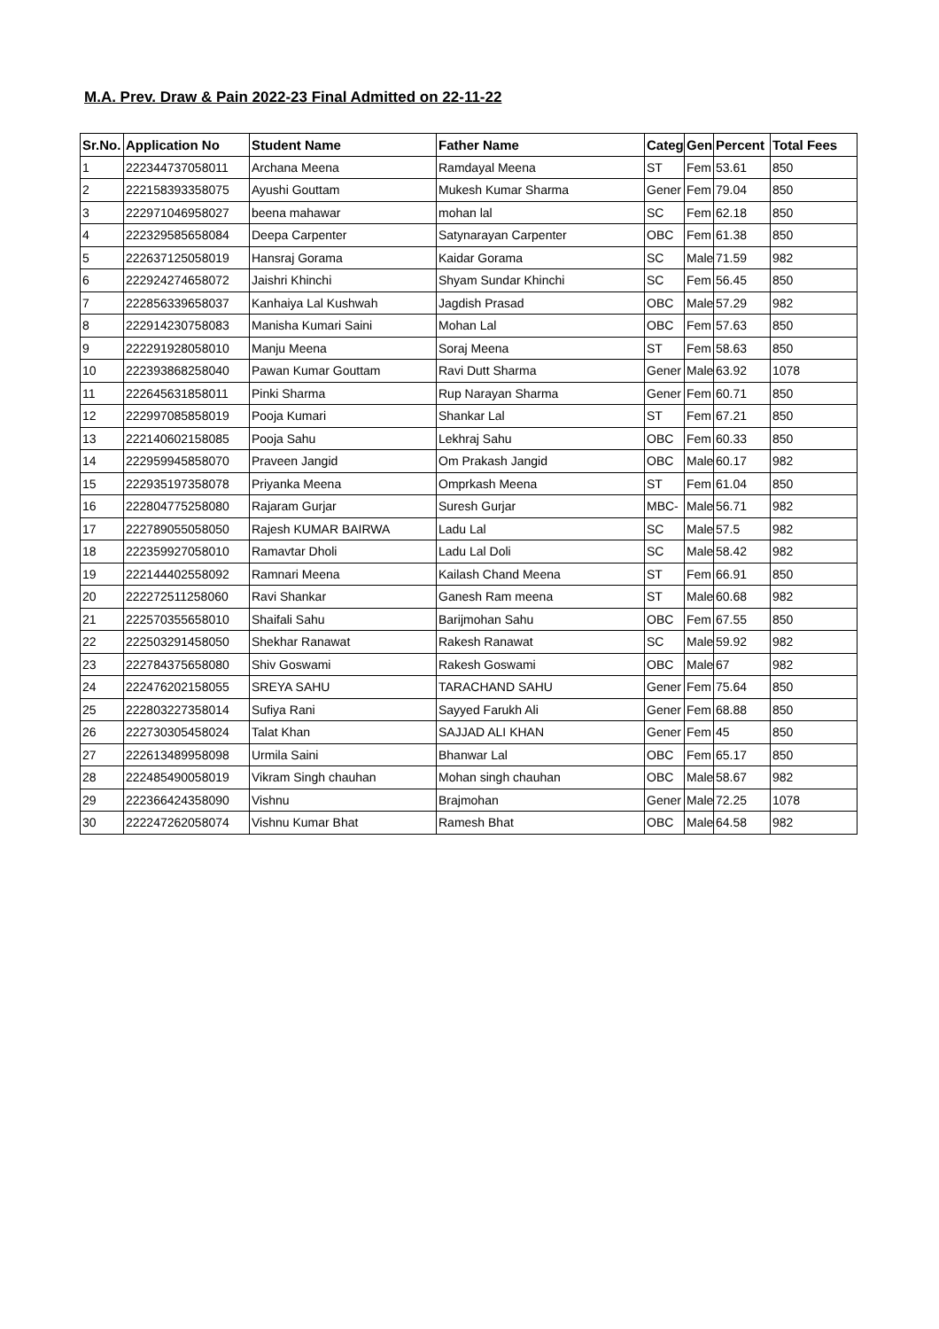M.A. Prev. Draw & Pain 2022-23 Final Admitted on 22-11-22
| Sr.No. | Application No | Student Name | Father Name | Categ | Gen | Percent | Total Fees |
| --- | --- | --- | --- | --- | --- | --- | --- |
| 1 | 222344737058011 | Archana Meena | Ramdayal Meena | ST | Fem | 53.61 | 850 |
| 2 | 222158393358075 | Ayushi Gouttam | Mukesh Kumar Sharma | Gener | Fem | 79.04 | 850 |
| 3 | 222971046958027 | beena mahawar | mohan lal | SC | Fem | 62.18 | 850 |
| 4 | 222329585658084 | Deepa Carpenter | Satynarayan Carpenter | OBC | Fem | 61.38 | 850 |
| 5 | 222637125058019 | Hansraj Gorama | Kaidar Gorama | SC | Male | 71.59 | 982 |
| 6 | 222924274658072 | Jaishri Khinchi | Shyam Sundar Khinchi | SC | Fem | 56.45 | 850 |
| 7 | 222856339658037 | Kanhaiya Lal Kushwah | Jagdish Prasad | OBC | Male | 57.29 | 982 |
| 8 | 222914230758083 | Manisha Kumari Saini | Mohan Lal | OBC | Fem | 57.63 | 850 |
| 9 | 222291928058010 | Manju Meena | Soraj Meena | ST | Fem | 58.63 | 850 |
| 10 | 222393868258040 | Pawan Kumar Gouttam | Ravi Dutt Sharma | Gener | Male | 63.92 | 1078 |
| 11 | 222645631858011 | Pinki Sharma | Rup Narayan Sharma | Gener | Fem | 60.71 | 850 |
| 12 | 222997085858019 | Pooja Kumari | Shankar Lal | ST | Fem | 67.21 | 850 |
| 13 | 222140602158085 | Pooja Sahu | Lekhraj Sahu | OBC | Fem | 60.33 | 850 |
| 14 | 222959945858070 | Praveen Jangid | Om Prakash Jangid | OBC | Male | 60.17 | 982 |
| 15 | 222935197358078 | Priyanka Meena | Omprkash Meena | ST | Fem | 61.04 | 850 |
| 16 | 222804775258080 | Rajaram Gurjar | Suresh Gurjar | MBC- | Male | 56.71 | 982 |
| 17 | 222789055058050 | Rajesh KUMAR BAIRWA | Ladu Lal | SC | Male | 57.5 | 982 |
| 18 | 222359927058010 | Ramavtar Dholi | Ladu Lal Doli | SC | Male | 58.42 | 982 |
| 19 | 222144402558092 | Ramnari Meena | Kailash Chand Meena | ST | Fem | 66.91 | 850 |
| 20 | 222272511258060 | Ravi Shankar | Ganesh Ram meena | ST | Male | 60.68 | 982 |
| 21 | 222570355658010 | Shaifali Sahu | Barijmohan Sahu | OBC | Fem | 67.55 | 850 |
| 22 | 222503291458050 | Shekhar Ranawat | Rakesh Ranawat | SC | Male | 59.92 | 982 |
| 23 | 222784375658080 | Shiv Goswami | Rakesh Goswami | OBC | Male | 67 | 982 |
| 24 | 222476202158055 | SREYA SAHU | TARACHAND SAHU | Gener | Fem | 75.64 | 850 |
| 25 | 222803227358014 | Sufiya Rani | Sayyed Farukh Ali | Gener | Fem | 68.88 | 850 |
| 26 | 222730305458024 | Talat Khan | SAJJAD ALI KHAN | Gener | Fem | 45 | 850 |
| 27 | 222613489958098 | Urmila Saini | Bhanwar Lal | OBC | Fem | 65.17 | 850 |
| 28 | 222485490058019 | Vikram Singh chauhan | Mohan singh chauhan | OBC | Male | 58.67 | 982 |
| 29 | 222366424358090 | Vishnu | Brajmohan | Gener | Male | 72.25 | 1078 |
| 30 | 222247262058074 | Vishnu Kumar Bhat | Ramesh Bhat | OBC | Male | 64.58 | 982 |